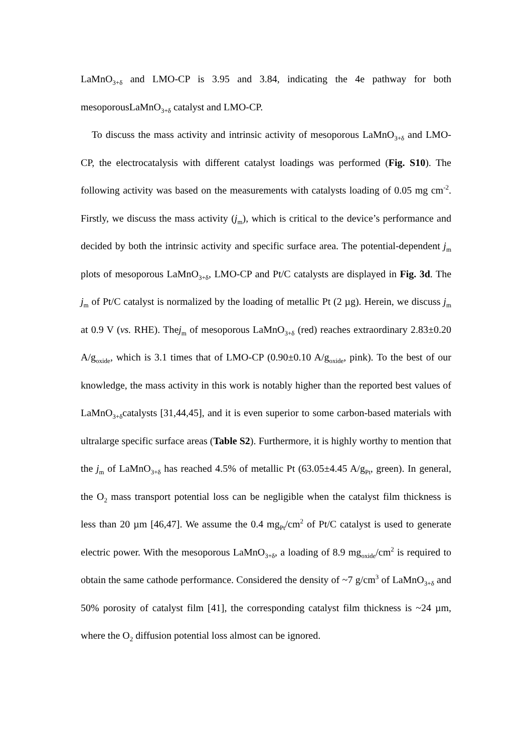LaMnO<sub>3+δ</sub> and LMO-CP is 3.95 and 3.84, indicating the 4e pathway for both mesoporousLaMnO<sub>3+δ</sub> catalyst and LMO-CP.
To discuss the mass activity and intrinsic activity of mesoporous LaMnO<sub>3+δ</sub> and LMO-CP, the electrocatalysis with different catalyst loadings was performed (Fig. S10). The following activity was based on the measurements with catalysts loading of 0.05 mg cm<sup>-2</sup>. Firstly, we discuss the mass activity (j<sub>m</sub>), which is critical to the device’s performance and decided by both the intrinsic activity and specific surface area. The potential-dependent j<sub>m</sub> plots of mesoporous LaMnO<sub>3+δ</sub>, LMO-CP and Pt/C catalysts are displayed in Fig. 3d. The j<sub>m</sub> of Pt/C catalyst is normalized by the loading of metallic Pt (2 µg). Herein, we discuss j<sub>m</sub> at 0.9 V (vs. RHE). Thej<sub>m</sub> of mesoporous LaMnO<sub>3+δ</sub> (red) reaches extraordinary 2.83±0.20 A/g<sub>oxide</sub>, which is 3.1 times that of LMO-CP (0.90±0.10 A/g<sub>oxide</sub>, pink). To the best of our knowledge, the mass activity in this work is notably higher than the reported best values of LaMnO<sub>3+δ</sub>catalysts [31,44,45], and it is even superior to some carbon-based materials with ultralarge specific surface areas (Table S2). Furthermore, it is highly worthy to mention that the j<sub>m</sub> of LaMnO<sub>3+δ</sub> has reached 4.5% of metallic Pt (63.05±4.45 A/g<sub>Pt</sub>, green). In general, the O<sub>2</sub> mass transport potential loss can be negligible when the catalyst film thickness is less than 20 µm [46,47]. We assume the 0.4 mg<sub>Pt</sub>/cm<sup>2</sup> of Pt/C catalyst is used to generate electric power. With the mesoporous LaMnO<sub>3+δ</sub>, a loading of 8.9 mg<sub>oxide</sub>/cm<sup>2</sup> is required to obtain the same cathode performance. Considered the density of ~7 g/cm<sup>3</sup> of LaMnO<sub>3+δ</sub> and 50% porosity of catalyst film [41], the corresponding catalyst film thickness is ~24 µm, where the O<sub>2</sub> diffusion potential loss almost can be ignored.